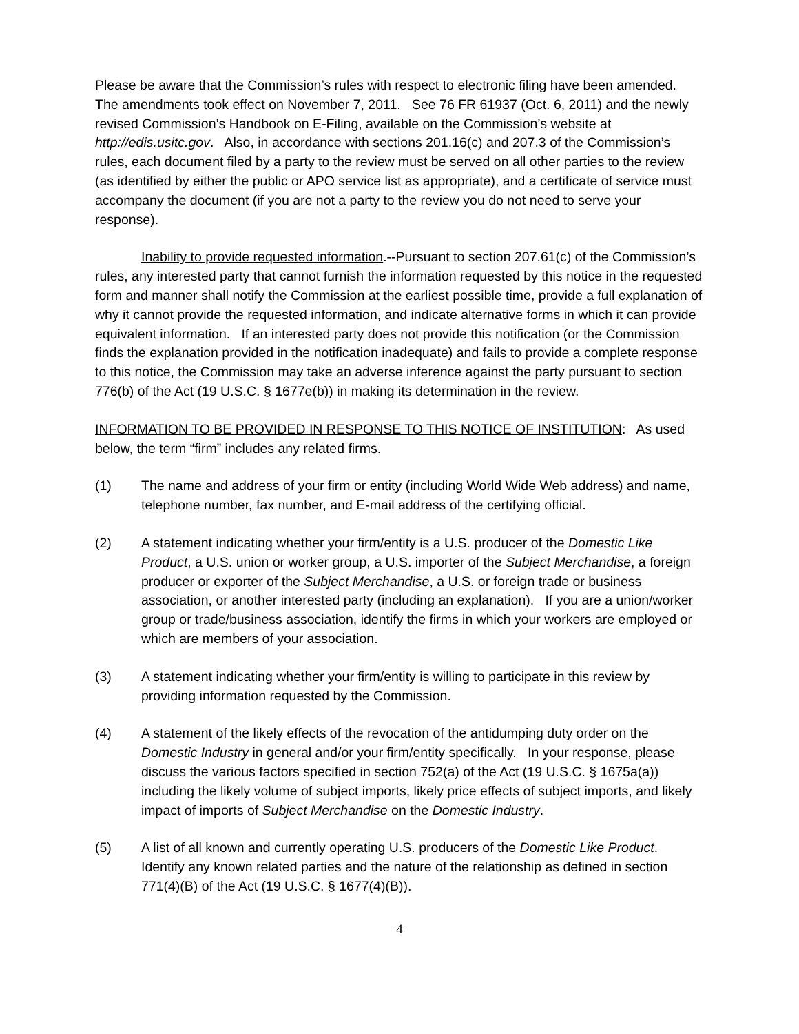Please be aware that the Commission’s rules with respect to electronic filing have been amended. The amendments took effect on November 7, 2011. See 76 FR 61937 (Oct. 6, 2011) and the newly revised Commission’s Handbook on E-Filing, available on the Commission’s website at http://edis.usitc.gov. Also, in accordance with sections 201.16(c) and 207.3 of the Commission’s rules, each document filed by a party to the review must be served on all other parties to the review (as identified by either the public or APO service list as appropriate), and a certificate of service must accompany the document (if you are not a party to the review you do not need to serve your response).
Inability to provide requested information.--Pursuant to section 207.61(c) of the Commission’s rules, any interested party that cannot furnish the information requested by this notice in the requested form and manner shall notify the Commission at the earliest possible time, provide a full explanation of why it cannot provide the requested information, and indicate alternative forms in which it can provide equivalent information. If an interested party does not provide this notification (or the Commission finds the explanation provided in the notification inadequate) and fails to provide a complete response to this notice, the Commission may take an adverse inference against the party pursuant to section 776(b) of the Act (19 U.S.C. § 1677e(b)) in making its determination in the review.
INFORMATION TO BE PROVIDED IN RESPONSE TO THIS NOTICE OF INSTITUTION: As used below, the term “firm” includes any related firms.
(1) The name and address of your firm or entity (including World Wide Web address) and name, telephone number, fax number, and E-mail address of the certifying official.
(2) A statement indicating whether your firm/entity is a U.S. producer of the Domestic Like Product, a U.S. union or worker group, a U.S. importer of the Subject Merchandise, a foreign producer or exporter of the Subject Merchandise, a U.S. or foreign trade or business association, or another interested party (including an explanation). If you are a union/worker group or trade/business association, identify the firms in which your workers are employed or which are members of your association.
(3) A statement indicating whether your firm/entity is willing to participate in this review by providing information requested by the Commission.
(4) A statement of the likely effects of the revocation of the antidumping duty order on the Domestic Industry in general and/or your firm/entity specifically. In your response, please discuss the various factors specified in section 752(a) of the Act (19 U.S.C. § 1675a(a)) including the likely volume of subject imports, likely price effects of subject imports, and likely impact of imports of Subject Merchandise on the Domestic Industry.
(5) A list of all known and currently operating U.S. producers of the Domestic Like Product. Identify any known related parties and the nature of the relationship as defined in section 771(4)(B) of the Act (19 U.S.C. § 1677(4)(B)).
4